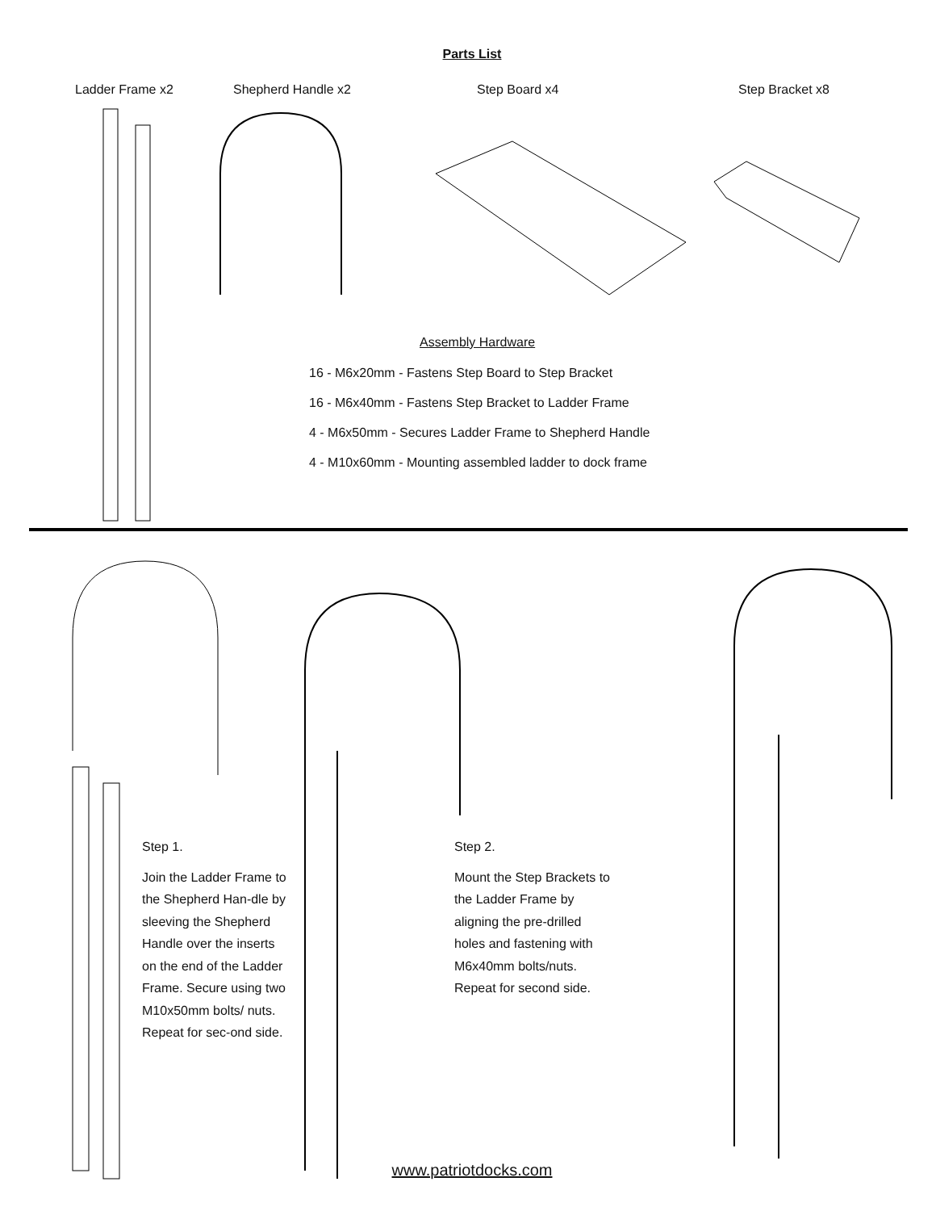Parts List
Ladder Frame x2 Shepherd Handle x2 Step Board x4 Step Bracket x8
Assembly Hardware
16 - M6x20mm - Fastens Step Board to Step Bracket
16 - M6x40mm - Fastens Step Bracket to Ladder Frame
4 - M6x50mm - Secures Ladder Frame to Shepherd Handle
4 - M10x60mm - Mounting assembled ladder to dock frame
Step 1.
Join the Ladder Frame to the Shepherd Han-dle by sleeving the Shepherd Handle over the inserts on the end of the Ladder Frame. Secure using two M10x50mm bolts/ nuts. Repeat for sec-ond side.
Step 2.
Mount the Step Brackets to the Ladder Frame by aligning the pre-drilled holes and fastening with M6x40mm bolts/nuts. Repeat for second side.
www.patriotdocks.com